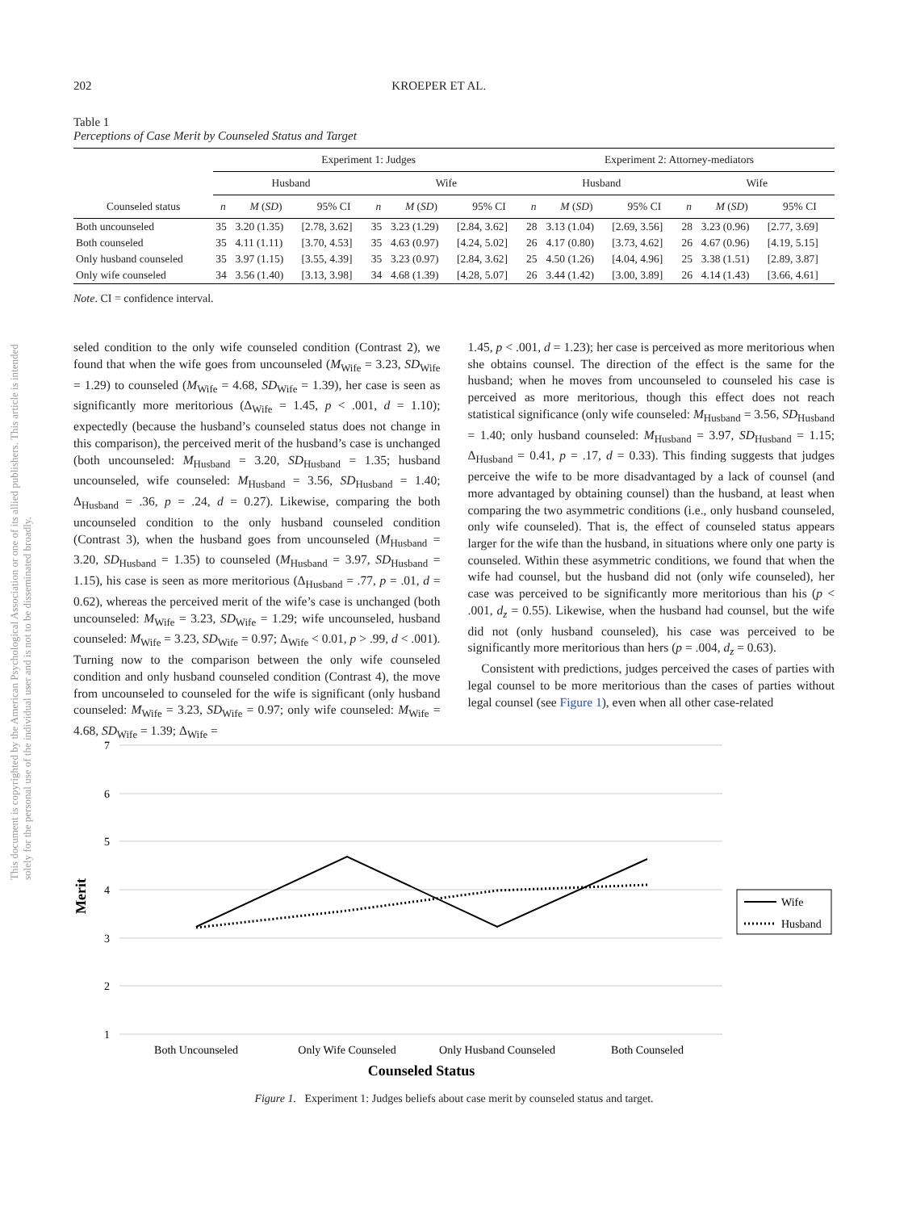202 KROEPER ET AL.
Table 1
Perceptions of Case Merit by Counseled Status and Target
| | Experiment 1: Judges | | | | | | Experiment 2: Attorney-mediators | | | | | |
| --- | --- | --- | --- | --- | --- | --- | --- | --- | --- | --- | --- | --- |
| | Husband | | | Wife | | | Husband | | | Wife | | |
| Counseled status | n | M ( SD ) | 95% CI | n | M ( SD ) | 95% CI | n | M ( SD ) | 95% CI | n | M ( SD ) | 95% CI |
| Both uncounseled | 35 | 3.20 (1.35) | [2.78, 3.62] | 35 | 3.23 (1.29) | [2.84, 3.62] | 28 | 3.13 (1.04) | [2.69, 3.56] | 28 | 3.23 (0.96) | [2.77, 3.69] |
| Both counseled | 35 | 4.11 (1.11) | [3.70, 4.53] | 35 | 4.63 (0.97) | [4.24, 5.02] | 26 | 4.17 (0.80) | [3.73, 4.62] | 26 | 4.67 (0.96) | [4.19, 5.15] |
| Only husband counseled | 35 | 3.97 (1.15) | [3.55, 4.39] | 35 | 3.23 (0.97) | [2.84, 3.62] | 25 | 4.50 (1.26) | [4.04, 4.96] | 25 | 3.38 (1.51) | [2.89, 3.87] |
| Only wife counseled | 34 | 3.56 (1.40) | [3.13, 3.98] | 34 | 4.68 (1.39) | [4.28, 5.07] | 26 | 3.44 (1.42) | [3.00, 3.89] | 26 | 4.14 (1.43) | [3.66, 4.61] |
Note. CI = confidence interval.
This document is copyrighted by the American Psychological Association or one of its allied publishers. This article is intended solely for the personal use of the individual user and is not to be disseminated broadly.
seled condition to the only wife counseled condition (Contrast 2), we found that when the wife goes from uncounseled (M<sub>Wife</sub> = 3.23, SD<sub>Wife</sub> = 1.29) to counseled (M<sub>Wife</sub> = 4.68, SD<sub>Wife</sub> = 1.39), her case is seen as significantly more meritorious (Δ<sub>Wife</sub> = 1.45, p < .001, d = 1.10); expectedly (because the husband’s counseled status does not change in this comparison), the perceived merit of the husband’s case is unchanged (both uncounseled: M<sub>Husband</sub> = 3.20, SD<sub>Husband</sub> = 1.35; husband uncounseled, wife counseled: M<sub>Husband</sub> = 3.56, SD<sub>Husband</sub> = 1.40; Δ<sub>Husband</sub> = .36, p = .24, d = 0.27). Likewise, comparing the both uncounseled condition to the only husband counseled condition (Contrast 3), when the husband goes from uncounseled (M<sub>Husband</sub> = 3.20, SD<sub>Husband</sub> = 1.35) to counseled (M<sub>Husband</sub> = 3.97, SD<sub>Husband</sub> = 1.15), his case is seen as more meritorious (Δ<sub>Husband</sub> = .77, p = .01, d = 0.62), whereas the perceived merit of the wife’s case is unchanged (both uncounseled: M<sub>Wife</sub> = 3.23, SD<sub>Wife</sub> = 1.29; wife uncounseled, husband counseled: M<sub>Wife</sub> = 3.23, SD<sub>Wife</sub> = 0.97; Δ<sub>Wife</sub> < 0.01, p > .99, d < .001). Turning now to the comparison between the only wife counseled condition and only husband counseled condition (Contrast 4), the move from uncounseled to counseled for the wife is significant (only husband counseled: M<sub>Wife</sub> = 3.23, SD<sub>Wife</sub> = 0.97; only wife counseled: M<sub>Wife</sub> = 4.68, SD<sub>Wife</sub> = 1.39; Δ<sub>Wife</sub> =
1.45, p < .001, d = 1.23); her case is perceived as more meritorious when she obtains counsel. The direction of the effect is the same for the husband; when he moves from uncounseled to counseled his case is perceived as more meritorious, though this effect does not reach statistical significance (only wife counseled: M<sub>Husband</sub> = 3.56, SD<sub>Husband</sub> = 1.40; only husband counseled: M<sub>Husband</sub> = 3.97, SD<sub>Husband</sub> = 1.15; Δ<sub>Husband</sub> = 0.41, p = .17, d = 0.33). This finding suggests that judges perceive the wife to be more disadvantaged by a lack of counsel (and more advantaged by obtaining counsel) than the husband, at least when comparing the two asymmetric conditions (i.e., only husband counseled, only wife counseled). That is, the effect of counseled status appears larger for the wife than the husband, in situations where only one party is counseled. Within these asymmetric conditions, we found that when the wife had counsel, but the husband did not (only wife counseled), her case was perceived to be significantly more meritorious than his (p < .001, d<sub>z</sub> = 0.55). Likewise, when the husband had counsel, but the wife did not (only husband counseled), his case was perceived to be significantly more meritorious than hers (p = .004, d<sub>z</sub> = 0.63).
Consistent with predictions, judges perceived the cases of parties with legal counsel to be more meritorious than the cases of parties without legal counsel (see Figure 1), even when all other case-related
7
6
5
4
3
2
1
Merit
Both Uncounseled
Only Wife Counseled
Only Husband Counseled
Both Counseled
Counseled Status
Wife
Husband
Figure 1. Experiment 1: Judges beliefs about case merit by counseled status and target.